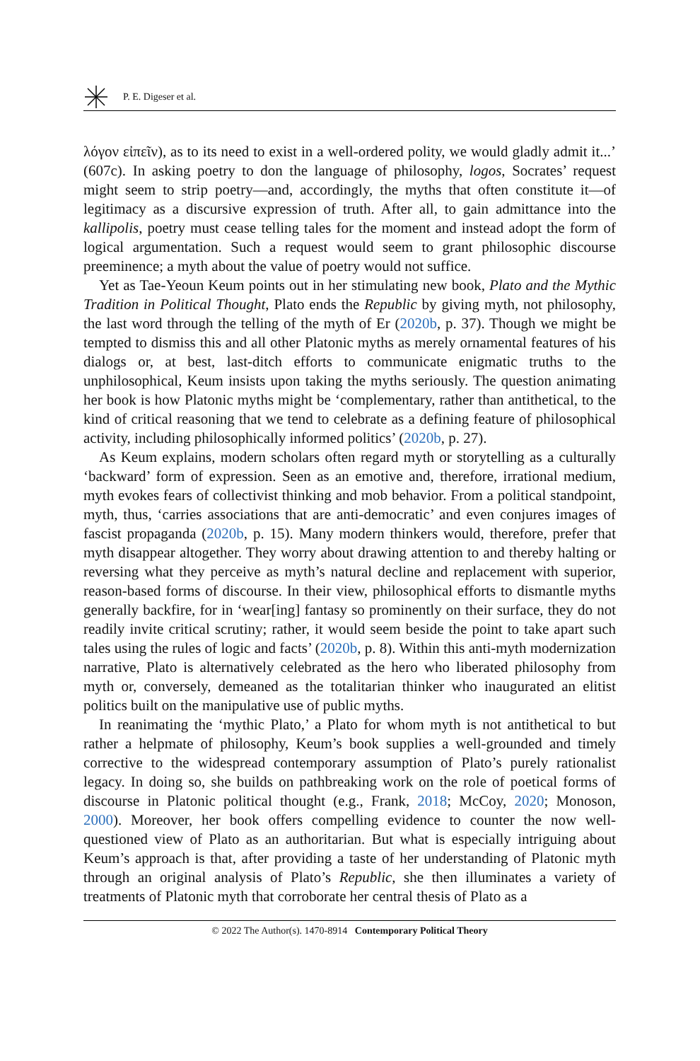P. E. Digeser et al.
λόγον εἰπεῖν), as to its need to exist in a well-ordered polity, we would gladly admit it...’ (607c). In asking poetry to don the language of philosophy, logos, Socrates’ request might seem to strip poetry—and, accordingly, the myths that often constitute it—of legitimacy as a discursive expression of truth. After all, to gain admittance into the kallipolis, poetry must cease telling tales for the moment and instead adopt the form of logical argumentation. Such a request would seem to grant philosophic discourse preeminence; a myth about the value of poetry would not suffice.
Yet as Tae-Yeoun Keum points out in her stimulating new book, Plato and the Mythic Tradition in Political Thought, Plato ends the Republic by giving myth, not philosophy, the last word through the telling of the myth of Er (2020b, p. 37). Though we might be tempted to dismiss this and all other Platonic myths as merely ornamental features of his dialogs or, at best, last-ditch efforts to communicate enigmatic truths to the unphilosophical, Keum insists upon taking the myths seriously. The question animating her book is how Platonic myths might be ‘complementary, rather than antithetical, to the kind of critical reasoning that we tend to celebrate as a defining feature of philosophical activity, including philosophically informed politics’ (2020b, p. 27).
As Keum explains, modern scholars often regard myth or storytelling as a culturally ‘backward’ form of expression. Seen as an emotive and, therefore, irrational medium, myth evokes fears of collectivist thinking and mob behavior. From a political standpoint, myth, thus, ‘carries associations that are anti-democratic’ and even conjures images of fascist propaganda (2020b, p. 15). Many modern thinkers would, therefore, prefer that myth disappear altogether. They worry about drawing attention to and thereby halting or reversing what they perceive as myth’s natural decline and replacement with superior, reason-based forms of discourse. In their view, philosophical efforts to dismantle myths generally backfire, for in ‘wear[ing] fantasy so prominently on their surface, they do not readily invite critical scrutiny; rather, it would seem beside the point to take apart such tales using the rules of logic and facts’ (2020b, p. 8). Within this anti-myth modernization narrative, Plato is alternatively celebrated as the hero who liberated philosophy from myth or, conversely, demeaned as the totalitarian thinker who inaugurated an elitist politics built on the manipulative use of public myths.
In reanimating the ‘mythic Plato,’ a Plato for whom myth is not antithetical to but rather a helpmate of philosophy, Keum’s book supplies a well-grounded and timely corrective to the widespread contemporary assumption of Plato’s purely rationalist legacy. In doing so, she builds on pathbreaking work on the role of poetical forms of discourse in Platonic political thought (e.g., Frank, 2018; McCoy, 2020; Monoson, 2000). Moreover, her book offers compelling evidence to counter the now well-questioned view of Plato as an authoritarian. But what is especially intriguing about Keum’s approach is that, after providing a taste of her understanding of Platonic myth through an original analysis of Plato’s Republic, she then illuminates a variety of treatments of Platonic myth that corroborate her central thesis of Plato as a
© 2022 The Author(s). 1470-8914 Contemporary Political Theory